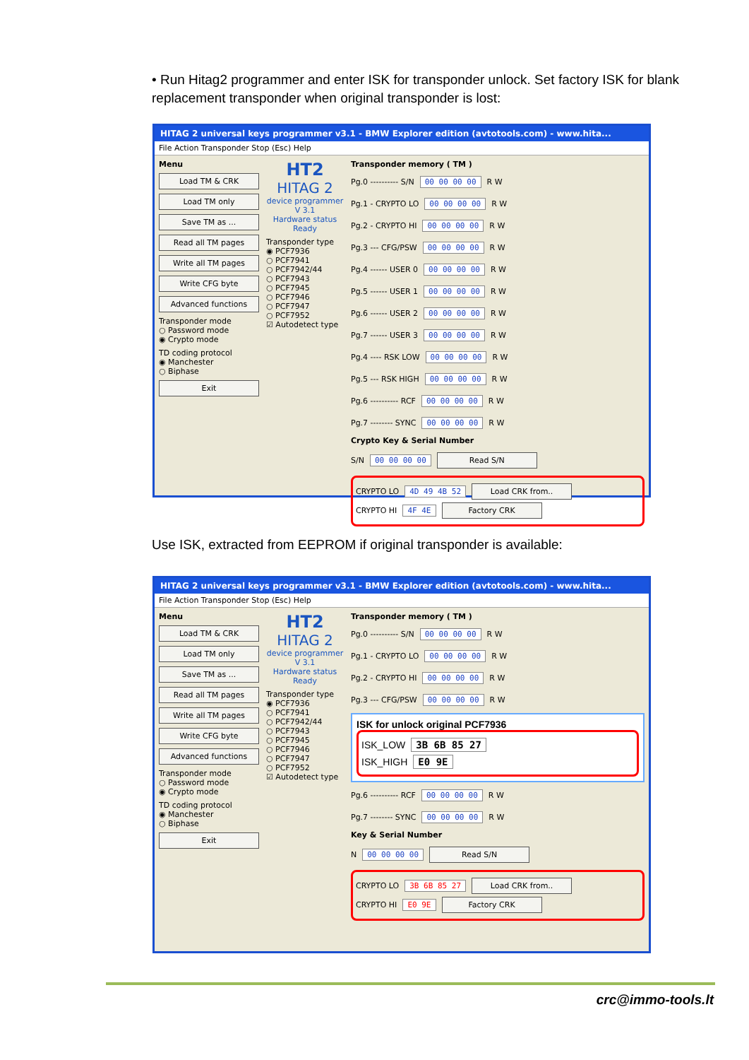• Run Hitag2 programmer and enter ISK for transponder unlock. Set factory ISK for blank replacement transponder when original transponder is lost:
HITAG 2 universal keys programmer v3.1 - BMW Explorer edition (avtotools.com) - www.hita...
File Action Transponder Stop (Esc) Help
Menu
Load TM & CRK
Load TM only
Save TM as ...
Read all TM pages
Write all TM pages
Write CFG byte
Advanced functions
Transponder mode
○ Password mode
◉ Crypto mode
TD coding protocol
◉ Manchester
○ Biphase
Exit
HT2
HITAG 2
device programmer
V 3.1
Hardware status
Ready
Transponder type
◉ PCF7936
○ PCF7941
○ PCF7942/44
○ PCF7943
○ PCF7945
○ PCF7946
○ PCF7947
○ PCF7952
☑ Autodetect type
Transponder memory ( TM )
Pg.0 ---------- S/N 00 00 00 00 R W
Pg.1 - CRYPTO LO 00 00 00 00 R W
Pg.2 - CRYPTO HI 00 00 00 00 R W
Pg.3 --- CFG/PSW 00 00 00 00 R W
Pg.4 ------ USER 0 00 00 00 00 R W
Pg.5 ------ USER 1 00 00 00 00 R W
Pg.6 ------ USER 2 00 00 00 00 R W
Pg.7 ------ USER 3 00 00 00 00 R W
Pg.4 ---- RSK LOW 00 00 00 00 R W
Pg.5 --- RSK HIGH 00 00 00 00 R W
Pg.6 ---------- RCF 00 00 00 00 R W
Pg.7 -------- SYNC 00 00 00 00 R W
Crypto Key & Serial Number
S/N 00 00 00 00 Read S/N
CRYPTO LO 4D 49 4B 52 Load CRK from..
CRYPTO HI 4F 4E Factory CRK
Use ISK, extracted from EEPROM if original transponder is available:
HITAG 2 universal keys programmer v3.1 - BMW Explorer edition (avtotools.com) - www.hita...
File Action Transponder Stop (Esc) Help
Menu
Load TM & CRK
Load TM only
Save TM as ...
Read all TM pages
Write all TM pages
Write CFG byte
Advanced functions
Transponder mode
○ Password mode
◉ Crypto mode
TD coding protocol
◉ Manchester
○ Biphase
Exit
HT2
HITAG 2
device programmer
V 3.1
Hardware status
Ready
Transponder type
◉ PCF7936
○ PCF7941
○ PCF7942/44
○ PCF7943
○ PCF7945
○ PCF7946
○ PCF7947
○ PCF7952
☑ Autodetect type
Transponder memory ( TM )
Pg.0 ---------- S/N 00 00 00 00 R W
Pg.1 - CRYPTO LO 00 00 00 00 R W
Pg.2 - CRYPTO HI 00 00 00 00 R W
Pg.3 --- CFG/PSW 00 00 00 00 R W
ISK for unlock original PCF7936
ISK_LOW 3B 6B 85 27
ISK_HIGH E0 9E
Pg.6 ---------- RCF 00 00 00 00 R W
Pg.7 -------- SYNC 00 00 00 00 R W
Key & Serial Number
N 00 00 00 00 Read S/N
CRYPTO LO 3B 6B 85 27 Load CRK from..
CRYPTO HI E0 9E Factory CRK
crc@immo-tools.lt